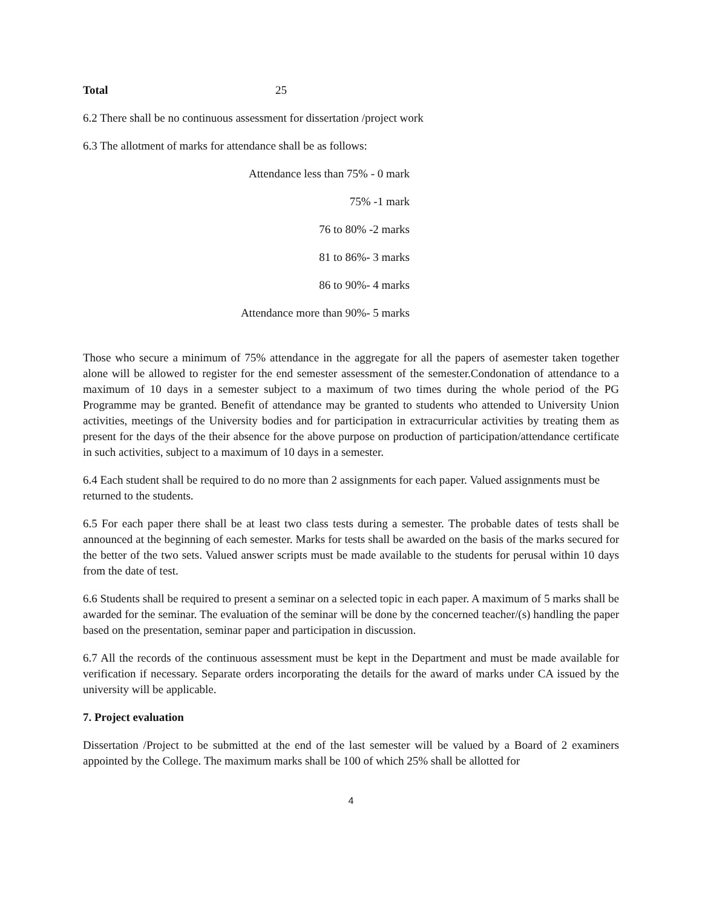Total 25
6.2 There shall be no continuous assessment for dissertation /project work
6.3 The allotment of marks for attendance shall be as follows:
Attendance less than 75% - 0 mark
75% -1 mark
76 to 80% -2 marks
81 to 86%- 3 marks
86 to 90%- 4 marks
Attendance more than 90%- 5 marks
Those who secure a minimum of 75% attendance in the aggregate for all the papers of asemester taken together alone will be allowed to register for the end semester assessment of the semester.Condonation of attendance to a maximum of 10 days in a semester subject to a maximum of two times during the whole period of the PG Programme may be granted. Benefit of attendance may be granted to students who attended to University Union activities, meetings of the University bodies and for participation in extracurricular activities by treating them as present for the days of the their absence for the above purpose on production of participation/attendance certificate in such activities, subject to a maximum of 10 days in a semester.
6.4 Each student shall be required to do no more than 2 assignments for each paper. Valued assignments must be returned to the students.
6.5 For each paper there shall be at least two class tests during a semester. The probable dates of tests shall be announced at the beginning of each semester. Marks for tests shall be awarded on the basis of the marks secured for the better of the two sets. Valued answer scripts must be made available to the students for perusal within 10 days from the date of test.
6.6 Students shall be required to present a seminar on a selected topic in each paper. A maximum of 5 marks shall be awarded for the seminar. The evaluation of the seminar will be done by the concerned teacher/(s) handling the paper based on the presentation, seminar paper and participation in discussion.
6.7 All the records of the continuous assessment must be kept in the Department and must be made available for verification if necessary. Separate orders incorporating the details for the award of marks under CA issued by the university will be applicable.
7. Project evaluation
Dissertation /Project to be submitted at the end of the last semester will be valued by a Board of 2 examiners appointed by the College. The maximum marks shall be 100 of which 25% shall be allotted for
4